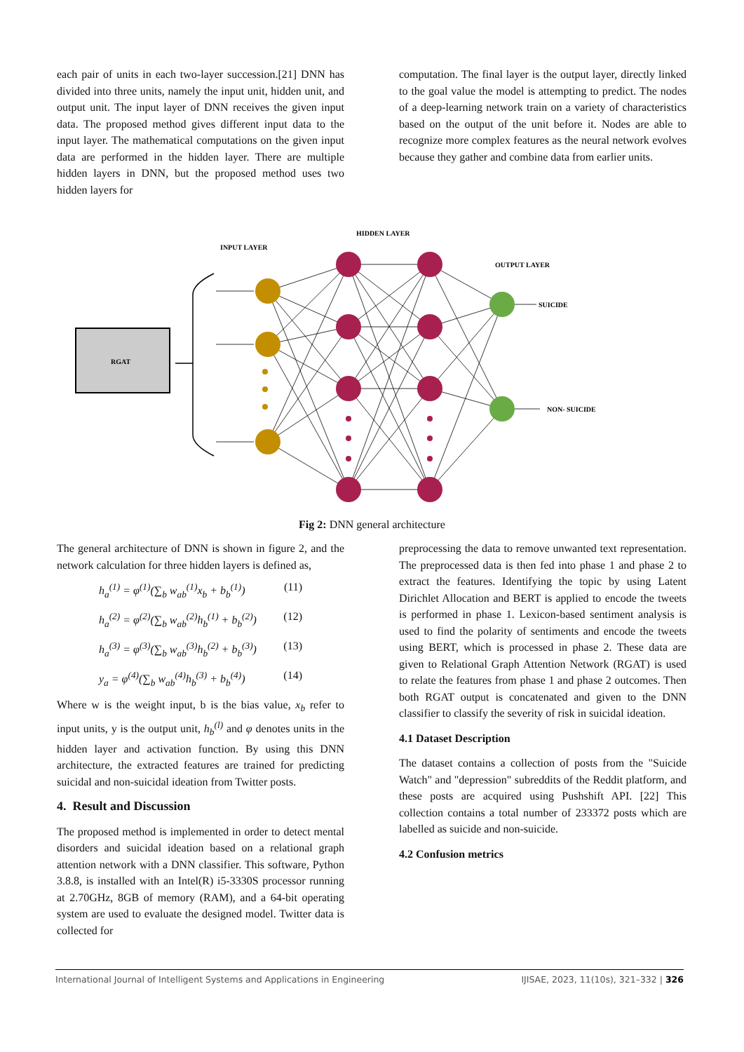each pair of units in each two-layer succession.[21] DNN has divided into three units, namely the input unit, hidden unit, and output unit. The input layer of DNN receives the given input data. The proposed method gives different input data to the input layer. The mathematical computations on the given input data are performed in the hidden layer. There are multiple hidden layers in DNN, but the proposed method uses two hidden layers for
computation. The final layer is the output layer, directly linked to the goal value the model is attempting to predict. The nodes of a deep-learning network train on a variety of characteristics based on the output of the unit before it. Nodes are able to recognize more complex features as the neural network evolves because they gather and combine data from earlier units.
INPUT LAYER
HIDDEN LAYER
OUTPUT LAYER
RGAT
SUICIDE
NON- SUICIDE
Fig 2: DNN general architecture
The general architecture of DNN is shown in figure 2, and the network calculation for three hidden layers is defined as,
h<sub>a</sub><sup>(1)</sup> = φ<sup>(1)</sup>(∑<sub>b</sub> w<sub>ab</sub><sup>(1)</sup>x<sub>b</sub> + b<sub>b</sub><sup>(1)</sup>) (11)
h<sub>a</sub><sup>(2)</sup> = φ<sup>(2)</sup>(∑<sub>b</sub> w<sub>ab</sub><sup>(2)</sup>h<sub>b</sub><sup>(1)</sup> + b<sub>b</sub><sup>(2)</sup>) (12)
h<sub>a</sub><sup>(3)</sup> = φ<sup>(3)</sup>(∑<sub>b</sub> w<sub>ab</sub><sup>(3)</sup>h<sub>b</sub><sup>(2)</sup> + b<sub>b</sub><sup>(3)</sup>) (13)
y<sub>a</sub> = φ<sup>(4)</sup>(∑<sub>b</sub> w<sub>ab</sub><sup>(4)</sup>h<sub>b</sub><sup>(3)</sup> + b<sub>b</sub><sup>(4)</sup>) (14)
Where w is the weight input, b is the bias value, x<sub>b</sub> refer to input units, y is the output unit, h<sub>b</sub><sup>(l)</sup> and φ denotes units in the hidden layer and activation function. By using this DNN architecture, the extracted features are trained for predicting suicidal and non-suicidal ideation from Twitter posts.
4. Result and Discussion
The proposed method is implemented in order to detect mental disorders and suicidal ideation based on a relational graph attention network with a DNN classifier. This software, Python 3.8.8, is installed with an Intel(R) i5-3330S processor running at 2.70GHz, 8GB of memory (RAM), and a 64-bit operating system are used to evaluate the designed model. Twitter data is collected for
preprocessing the data to remove unwanted text representation. The preprocessed data is then fed into phase 1 and phase 2 to extract the features. Identifying the topic by using Latent Dirichlet Allocation and BERT is applied to encode the tweets is performed in phase 1. Lexicon-based sentiment analysis is used to find the polarity of sentiments and encode the tweets using BERT, which is processed in phase 2. These data are given to Relational Graph Attention Network (RGAT) is used to relate the features from phase 1 and phase 2 outcomes. Then both RGAT output is concatenated and given to the DNN classifier to classify the severity of risk in suicidal ideation.
4.1 Dataset Description
The dataset contains a collection of posts from the "Suicide Watch" and "depression" subreddits of the Reddit platform, and these posts are acquired using Pushshift API. [22] This collection contains a total number of 233372 posts which are labelled as suicide and non-suicide.
4.2 Confusion metrics
International Journal of Intelligent Systems and Applications in Engineering IJISAE, 2023, 11(10s), 321–332 | 326